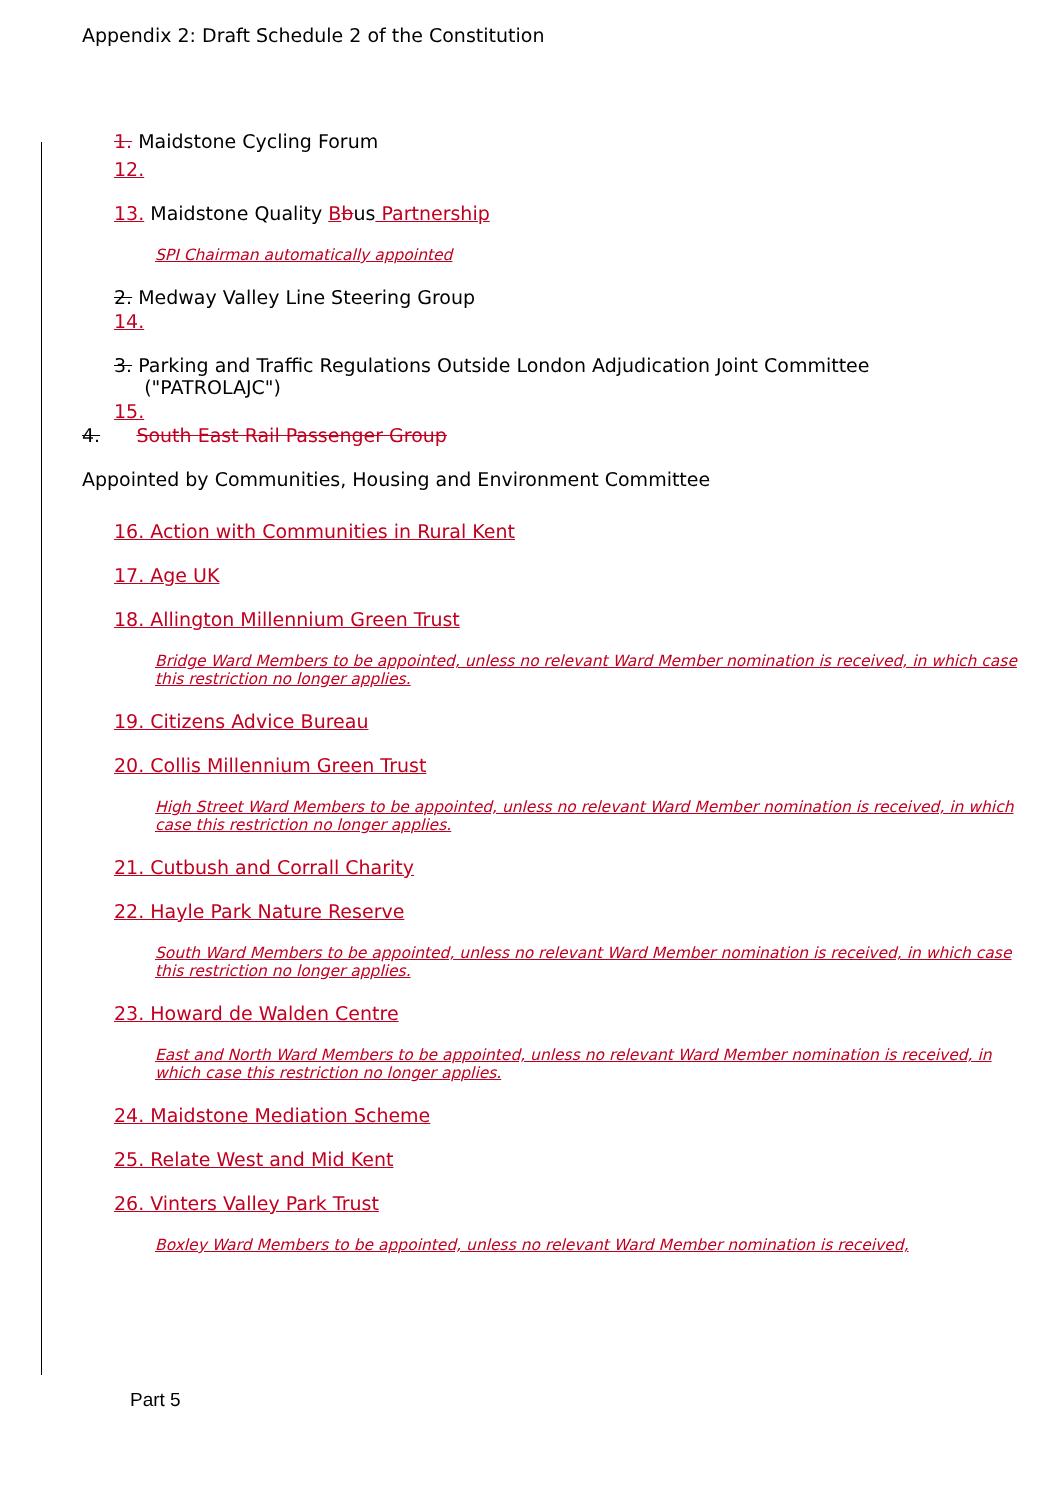Appendix 2: Draft Schedule 2 of the Constitution
1. Maidstone Cycling Forum
12.
13. Maidstone Quality Bbus Partnership
SPI Chairman automatically appointed
2. Medway Valley Line Steering Group
14.
3. Parking and Traffic Regulations Outside London Adjudication Joint Committee
("PATROLAJC")
15.
4. South East Rail Passenger Group
Appointed by Communities, Housing and Environment Committee
16. Action with Communities in Rural Kent
17. Age UK
18. Allington Millennium Green Trust
Bridge Ward Members to be appointed, unless no relevant Ward Member nomination is received, in which case this restriction no longer applies.
19. Citizens Advice Bureau
20. Collis Millennium Green Trust
High Street Ward Members to be appointed, unless no relevant Ward Member nomination is received, in which case this restriction no longer applies.
21. Cutbush and Corrall Charity
22. Hayle Park Nature Reserve
South Ward Members to be appointed, unless no relevant Ward Member nomination is received, in which case this restriction no longer applies.
23. Howard de Walden Centre
East and North Ward Members to be appointed, unless no relevant Ward Member nomination is received, in which case this restriction no longer applies.
24. Maidstone Mediation Scheme
25. Relate West and Mid Kent
26. Vinters Valley Park Trust
Boxley Ward Members to be appointed, unless no relevant Ward Member nomination is received,
Part 5